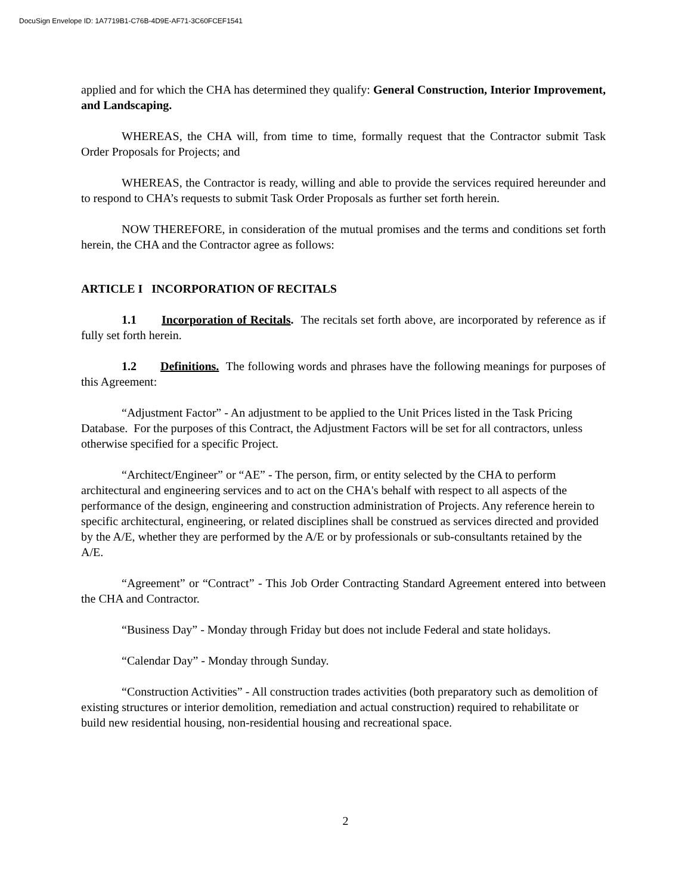DocuSign Envelope ID: 1A7719B1-C76B-4D9E-AF71-3C60FCEF1541
applied and for which the CHA has determined they qualify: General Construction, Interior Improvement, and Landscaping.
WHEREAS, the CHA will, from time to time, formally request that the Contractor submit Task Order Proposals for Projects; and
WHEREAS, the Contractor is ready, willing and able to provide the services required hereunder and to respond to CHA’s requests to submit Task Order Proposals as further set forth herein.
NOW THEREFORE, in consideration of the mutual promises and the terms and conditions set forth herein, the CHA and the Contractor agree as follows:
ARTICLE I INCORPORATION OF RECITALS
1.1 Incorporation of Recitals. The recitals set forth above, are incorporated by reference as if fully set forth herein.
1.2 Definitions. The following words and phrases have the following meanings for purposes of this Agreement:
“Adjustment Factor” - An adjustment to be applied to the Unit Prices listed in the Task Pricing Database. For the purposes of this Contract, the Adjustment Factors will be set for all contractors, unless otherwise specified for a specific Project.
“Architect/Engineer” or “AE” - The person, firm, or entity selected by the CHA to perform architectural and engineering services and to act on the CHA's behalf with respect to all aspects of the performance of the design, engineering and construction administration of Projects. Any reference herein to specific architectural, engineering, or related disciplines shall be construed as services directed and provided by the A/E, whether they are performed by the A/E or by professionals or sub-consultants retained by the A/E.
“Agreement” or “Contract” - This Job Order Contracting Standard Agreement entered into between the CHA and Contractor.
“Business Day” - Monday through Friday but does not include Federal and state holidays.
“Calendar Day” - Monday through Sunday.
“Construction Activities” - All construction trades activities (both preparatory such as demolition of existing structures or interior demolition, remediation and actual construction) required to rehabilitate or build new residential housing, non-residential housing and recreational space.
2